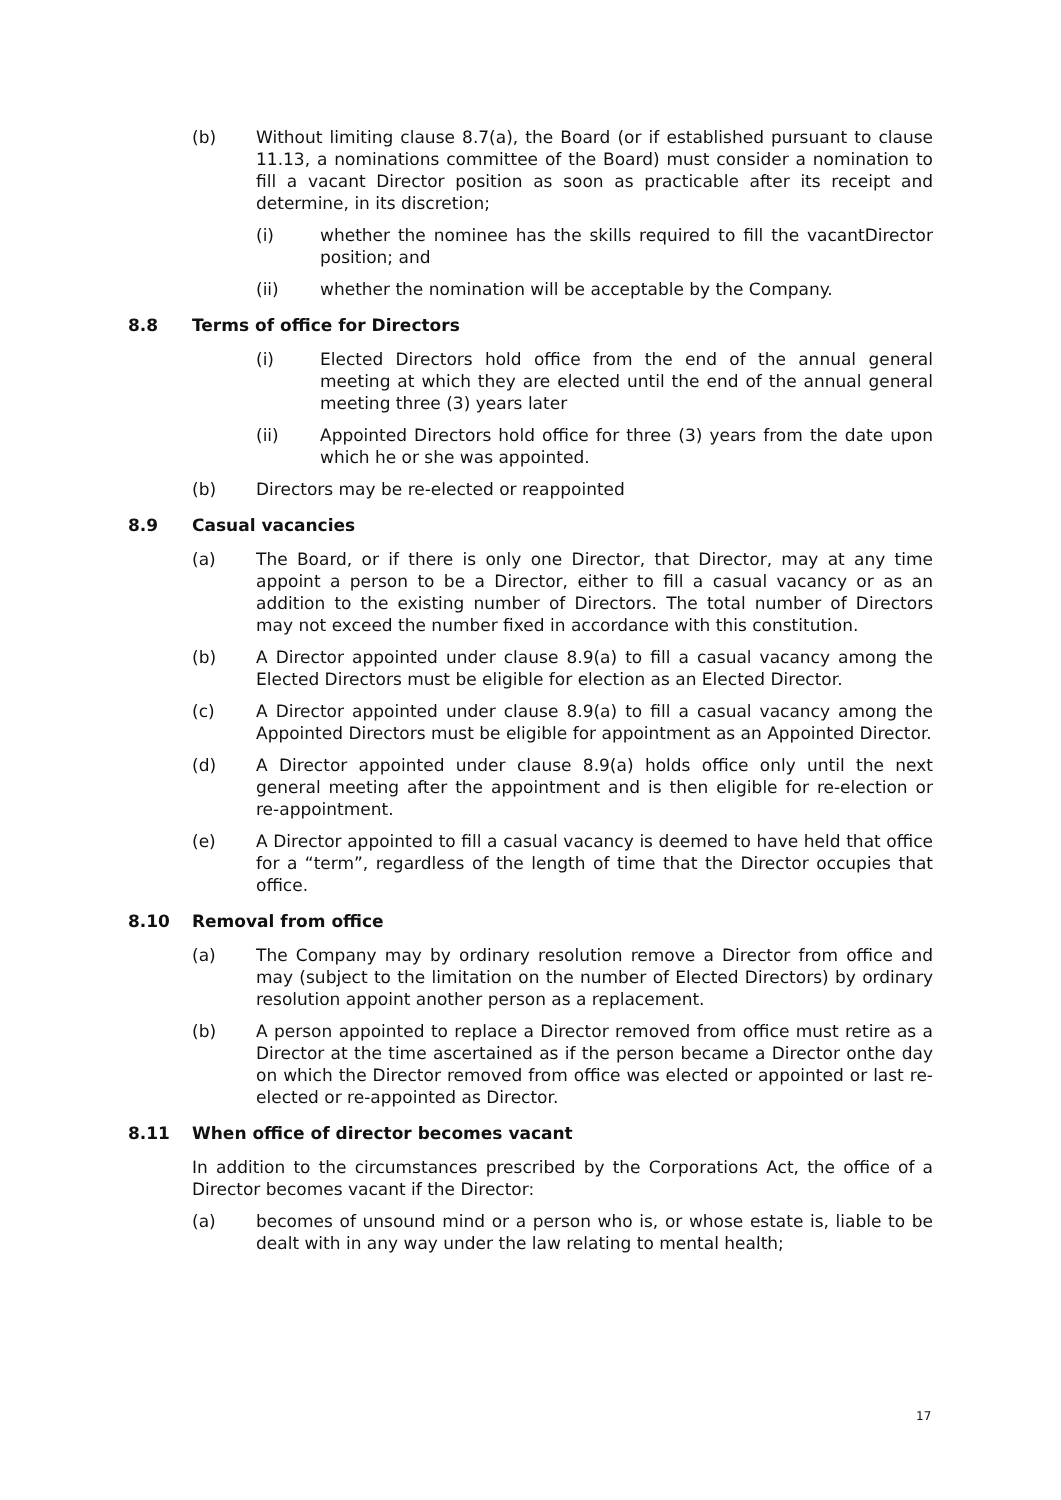(b) Without limiting clause 8.7(a), the Board (or if established pursuant to clause 11.13, a nominations committee of the Board) must consider a nomination to fill a vacant Director position as soon as practicable after its receipt and determine, in its discretion;
(i) whether the nominee has the skills required to fill the vacantDirector position; and
(ii) whether the nomination will be acceptable by the Company.
8.8 Terms of office for Directors
(i) Elected Directors hold office from the end of the annual general meeting at which they are elected until the end of the annual general meeting three (3) years later
(ii) Appointed Directors hold office for three (3) years from the date upon which he or she was appointed.
(b) Directors may be re-elected or reappointed
8.9 Casual vacancies
(a) The Board, or if there is only one Director, that Director, may at any time appoint a person to be a Director, either to fill a casual vacancy or as an addition to the existing number of Directors. The total number of Directors may not exceed the number fixed in accordance with this constitution.
(b) A Director appointed under clause 8.9(a) to fill a casual vacancy among the Elected Directors must be eligible for election as an Elected Director.
(c) A Director appointed under clause 8.9(a) to fill a casual vacancy among the Appointed Directors must be eligible for appointment as an Appointed Director.
(d) A Director appointed under clause 8.9(a) holds office only until the next general meeting after the appointment and is then eligible for re-election or re-appointment.
(e) A Director appointed to fill a casual vacancy is deemed to have held that office for a “term”, regardless of the length of time that the Director occupies that office.
8.10 Removal from office
(a) The Company may by ordinary resolution remove a Director from office and may (subject to the limitation on the number of Elected Directors) by ordinary resolution appoint another person as a replacement.
(b) A person appointed to replace a Director removed from office must retire as a Director at the time ascertained as if the person became a Director onthe day on which the Director removed from office was elected or appointed or last re-elected or re-appointed as Director.
8.11 When office of director becomes vacant
In addition to the circumstances prescribed by the Corporations Act, the office of a Director becomes vacant if the Director:
(a) becomes of unsound mind or a person who is, or whose estate is, liable to be dealt with in any way under the law relating to mental health;
17